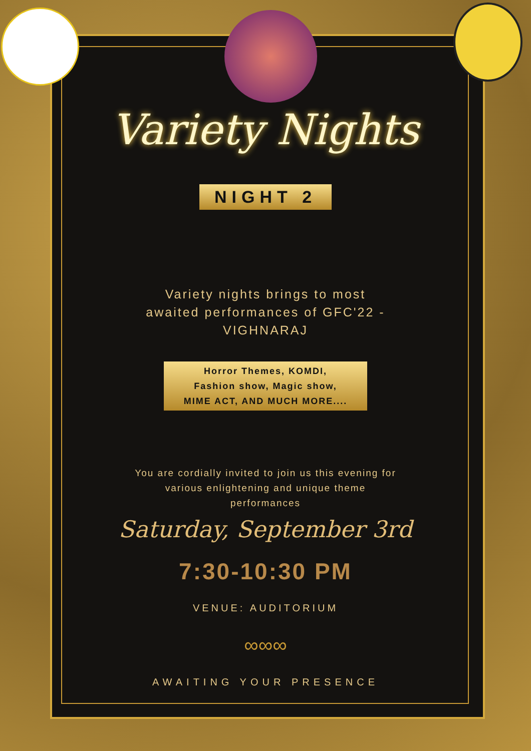Variety Nights
NIGHT 2
Variety nights brings to most
awaited performances of GFC'22 -
VIGHNARAJ
Horror Themes, KOMDI,
Fashion show, Magic show,
MIME ACT, AND MUCH MORE....
You are cordially invited to join us this evening for
various enlightening and unique theme
performances
Saturday, September 3rd
7:30-10:30 PM
VENUE: AUDITORIUM
∞∞∞
AWAITING YOUR PRESENCE